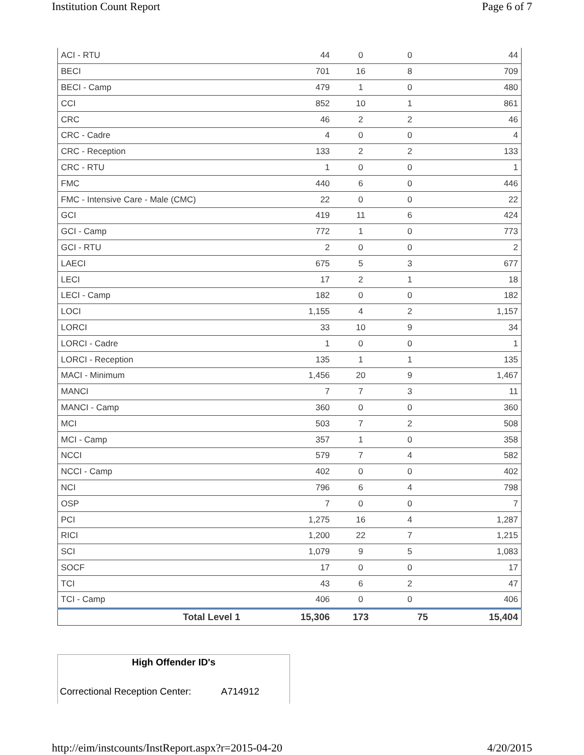Institution Count Report Page 6 of 7
| ACI - RTU | 44 | 0 | 0 | 44 |
| BECI | 701 | 16 | 8 | 709 |
| BECI - Camp | 479 | 1 | 0 | 480 |
| CCI | 852 | 10 | 1 | 861 |
| CRC | 46 | 2 | 2 | 46 |
| CRC - Cadre | 4 | 0 | 0 | 4 |
| CRC - Reception | 133 | 2 | 2 | 133 |
| CRC - RTU | 1 | 0 | 0 | 1 |
| FMC | 440 | 6 | 0 | 446 |
| FMC - Intensive Care - Male (CMC) | 22 | 0 | 0 | 22 |
| GCI | 419 | 11 | 6 | 424 |
| GCI - Camp | 772 | 1 | 0 | 773 |
| GCI - RTU | 2 | 0 | 0 | 2 |
| LAECI | 675 | 5 | 3 | 677 |
| LECI | 17 | 2 | 1 | 18 |
| LECI - Camp | 182 | 0 | 0 | 182 |
| LOCI | 1,155 | 4 | 2 | 1,157 |
| LORCI | 33 | 10 | 9 | 34 |
| LORCI - Cadre | 1 | 0 | 0 | 1 |
| LORCI - Reception | 135 | 1 | 1 | 135 |
| MACI - Minimum | 1,456 | 20 | 9 | 1,467 |
| MANCI | 7 | 7 | 3 | 11 |
| MANCI - Camp | 360 | 0 | 0 | 360 |
| MCI | 503 | 7 | 2 | 508 |
| MCI - Camp | 357 | 1 | 0 | 358 |
| NCCI | 579 | 7 | 4 | 582 |
| NCCI - Camp | 402 | 0 | 0 | 402 |
| NCI | 796 | 6 | 4 | 798 |
| OSP | 7 | 0 | 0 | 7 |
| PCI | 1,275 | 16 | 4 | 1,287 |
| RICI | 1,200 | 22 | 7 | 1,215 |
| SCI | 1,079 | 9 | 5 | 1,083 |
| SOCF | 17 | 0 | 0 | 17 |
| TCI | 43 | 6 | 2 | 47 |
| TCI - Camp | 406 | 0 | 0 | 406 |
| Total Level 1 | 15,306 | 173 | 75 | 15,404 |
High Offender ID's
Correctional Reception Center: A714912
http://eim/instcounts/InstReport.aspx?r=2015-04-20 4/20/2015